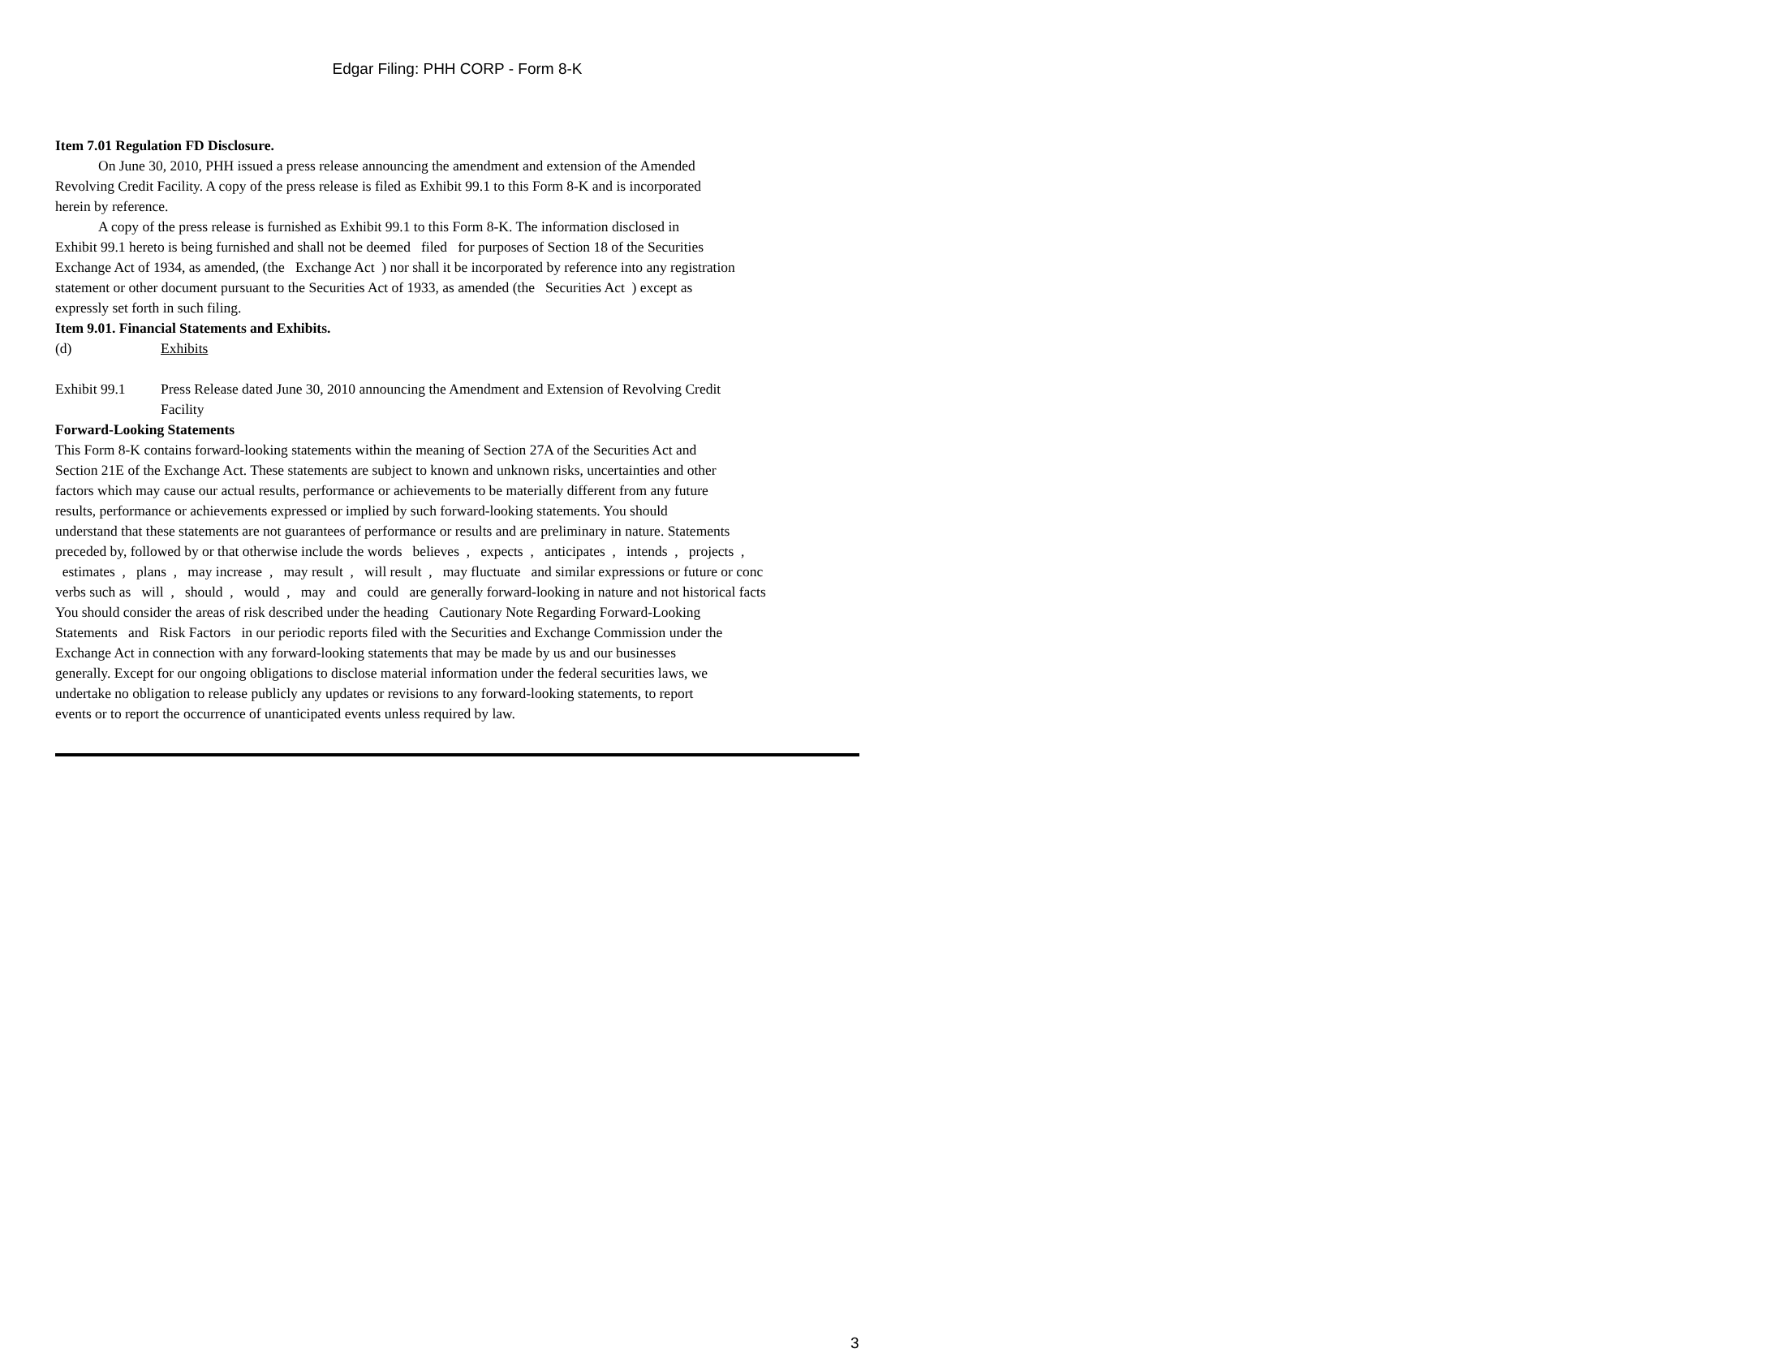Edgar Filing: PHH CORP - Form 8-K
Item 7.01 Regulation FD Disclosure.
On June 30, 2010, PHH issued a press release announcing the amendment and extension of the Amended
Revolving Credit Facility. A copy of the press release is filed as Exhibit 99.1 to this Form 8-K and is incorporated
herein by reference.
A copy of the press release is furnished as Exhibit 99.1 to this Form 8-K. The information disclosed in
Exhibit 99.1 hereto is being furnished and shall not be deemed filed for purposes of Section 18 of the Securities
Exchange Act of 1934, as amended, (the Exchange Act ) nor shall it be incorporated by reference into any registration
statement or other document pursuant to the Securities Act of 1933, as amended (the Securities Act ) except as
expressly set forth in such filing.
Item 9.01. Financial Statements and Exhibits.
(d) Exhibits
Exhibit 99.1 Press Release dated June 30, 2010 announcing the Amendment and Extension of Revolving Credit
Facility
Forward-Looking Statements
This Form 8-K contains forward-looking statements within the meaning of Section 27A of the Securities Act and
Section 21E of the Exchange Act. These statements are subject to known and unknown risks, uncertainties and other
factors which may cause our actual results, performance or achievements to be materially different from any future
results, performance or achievements expressed or implied by such forward-looking statements. You should
understand that these statements are not guarantees of performance or results and are preliminary in nature. Statements
preceded by, followed by or that otherwise include the words believes , expects , anticipates , intends , projects ,
estimates , plans , may increase , may result , will result , may fluctuate and similar expressions or future or conc
verbs such as will , should , would , may and could are generally forward-looking in nature and not historical facts
You should consider the areas of risk described under the heading Cautionary Note Regarding Forward-Looking
Statements and Risk Factors in our periodic reports filed with the Securities and Exchange Commission under the
Exchange Act in connection with any forward-looking statements that may be made by us and our businesses
generally. Except for our ongoing obligations to disclose material information under the federal securities laws, we
undertake no obligation to release publicly any updates or revisions to any forward-looking statements, to report
events or to report the occurrence of unanticipated events unless required by law.
3